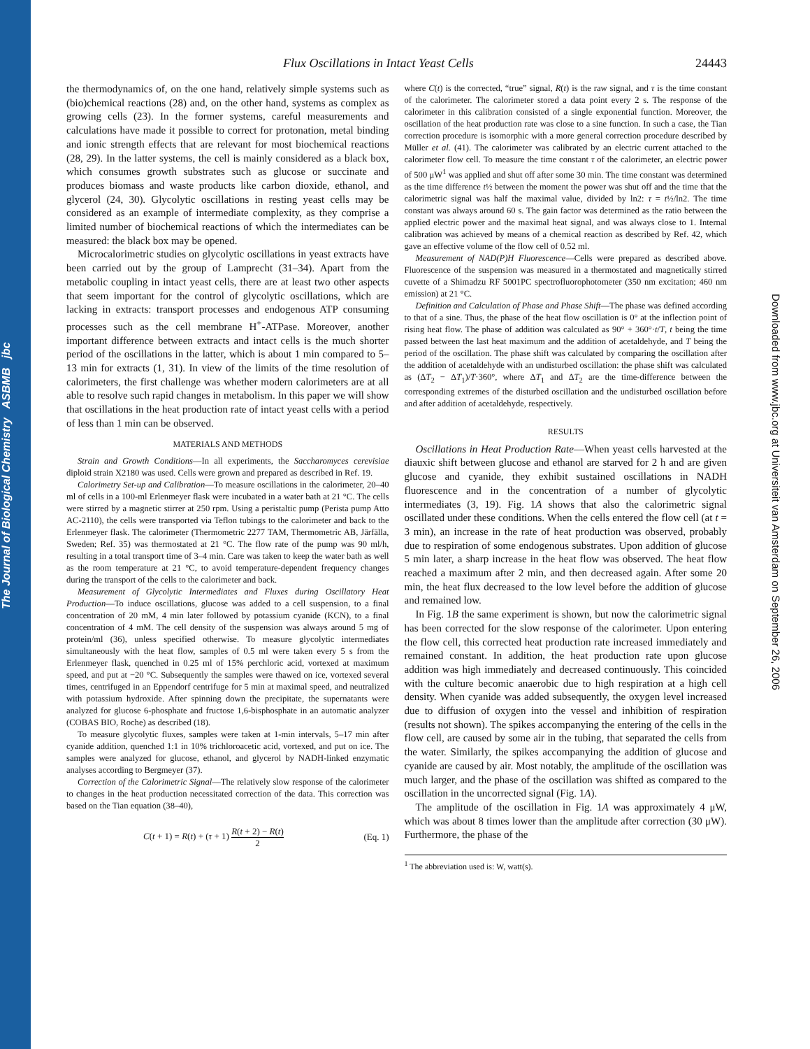The Journal of Biological Chemistry ASBMB jbc
Downloaded from www.jbc.org at Universiteit van Amsterdam on September 26, 2006
Flux Oscillations in Intact Yeast Cells 24443
the thermodynamics of, on the one hand, relatively simple systems such as (bio)chemical reactions (28) and, on the other hand, systems as complex as growing cells (23). In the former systems, careful measurements and calculations have made it possible to correct for protonation, metal binding and ionic strength effects that are relevant for most biochemical reactions (28, 29). In the latter systems, the cell is mainly considered as a black box, which consumes growth substrates such as glucose or succinate and produces biomass and waste products like carbon dioxide, ethanol, and glycerol (24, 30). Glycolytic oscillations in resting yeast cells may be considered as an example of intermediate complexity, as they comprise a limited number of biochemical reactions of which the intermediates can be measured: the black box may be opened.
Microcalorimetric studies on glycolytic oscillations in yeast extracts have been carried out by the group of Lamprecht (31–34). Apart from the metabolic coupling in intact yeast cells, there are at least two other aspects that seem important for the control of glycolytic oscillations, which are lacking in extracts: transport processes and endogenous ATP consuming processes such as the cell membrane H<sup>+</sup>-ATPase. Moreover, another important difference between extracts and intact cells is the much shorter period of the oscillations in the latter, which is about 1 min compared to 5–13 min for extracts (1, 31). In view of the limits of the time resolution of calorimeters, the first challenge was whether modern calorimeters are at all able to resolve such rapid changes in metabolism. In this paper we will show that oscillations in the heat production rate of intact yeast cells with a period of less than 1 min can be observed.
MATERIALS AND METHODS
Strain and Growth Conditions—In all experiments, the Saccharomyces cerevisiae diploid strain X2180 was used. Cells were grown and prepared as described in Ref. 19.
Calorimetry Set-up and Calibration—To measure oscillations in the calorimeter, 20–40 ml of cells in a 100-ml Erlenmeyer flask were incubated in a water bath at 21 °C. The cells were stirred by a magnetic stirrer at 250 rpm. Using a peristaltic pump (Perista pump Atto AC-2110), the cells were transported via Teflon tubings to the calorimeter and back to the Erlenmeyer flask. The calorimeter (Thermometric 2277 TAM, Thermometric AB, Järfälla, Sweden; Ref. 35) was thermostated at 21 °C. The flow rate of the pump was 90 ml/h, resulting in a total transport time of 3–4 min. Care was taken to keep the water bath as well as the room temperature at 21 °C, to avoid temperature-dependent frequency changes during the transport of the cells to the calorimeter and back.
Measurement of Glycolytic Intermediates and Fluxes during Oscillatory Heat Production—To induce oscillations, glucose was added to a cell suspension, to a final concentration of 20 mM, 4 min later followed by potassium cyanide (KCN), to a final concentration of 4 mM. The cell density of the suspension was always around 5 mg of protein/ml (36), unless specified otherwise. To measure glycolytic intermediates simultaneously with the heat flow, samples of 0.5 ml were taken every 5 s from the Erlenmeyer flask, quenched in 0.25 ml of 15% perchloric acid, vortexed at maximum speed, and put at −20 °C. Subsequently the samples were thawed on ice, vortexed several times, centrifuged in an Eppendorf centrifuge for 5 min at maximal speed, and neutralized with potassium hydroxide. After spinning down the precipitate, the supernatants were analyzed for glucose 6-phosphate and fructose 1,6-bisphosphate in an automatic analyzer (COBAS BIO, Roche) as described (18).
To measure glycolytic fluxes, samples were taken at 1-min intervals, 5–17 min after cyanide addition, quenched 1:1 in 10% trichloroacetic acid, vortexed, and put on ice. The samples were analyzed for glucose, ethanol, and glycerol by NADH-linked enzymatic analyses according to Bergmeyer (37).
Correction of the Calorimetric Signal—The relatively slow response of the calorimeter to changes in the heat production necessitated correction of the data. This correction was based on the Tian equation (38–40),
C(t + 1) = R(t) + (τ + 1) R(t + 2) − R(t) 2 (Eq. 1)
where C(t) is the corrected, “true” signal, R(t) is the raw signal, and τ is the time constant of the calorimeter. The calorimeter stored a data point every 2 s. The response of the calorimeter in this calibration consisted of a single exponential function. Moreover, the oscillation of the heat production rate was close to a sine function. In such a case, the Tian correction procedure is isomorphic with a more general correction procedure described by Müller et al. (41). The calorimeter was calibrated by an electric current attached to the calorimeter flow cell. To measure the time constant τ of the calorimeter, an electric power of 500 μW<sup>1</sup> was applied and shut off after some 30 min. The time constant was determined as the time difference t½ between the moment the power was shut off and the time that the calorimetric signal was half the maximal value, divided by ln2: τ = t½/ln2. The time constant was always around 60 s. The gain factor was determined as the ratio between the applied electric power and the maximal heat signal, and was always close to 1. Internal calibration was achieved by means of a chemical reaction as described by Ref. 42, which gave an effective volume of the flow cell of 0.52 ml.
Measurement of NAD(P)H Fluorescence—Cells were prepared as described above. Fluorescence of the suspension was measured in a thermostated and magnetically stirred cuvette of a Shimadzu RF 5001PC spectrofluorophotometer (350 nm excitation; 460 nm emission) at 21 °C.
Definition and Calculation of Phase and Phase Shift—The phase was defined according to that of a sine. Thus, the phase of the heat flow oscillation is 0° at the inflection point of rising heat flow. The phase of addition was calculated as 90° + 360°·t/T, t being the time passed between the last heat maximum and the addition of acetaldehyde, and T being the period of the oscillation. The phase shift was calculated by comparing the oscillation after the addition of acetaldehyde with an undisturbed oscillation: the phase shift was calculated as (ΔT<sub>2</sub> − ΔT<sub>1</sub>)/T·360°, where ΔT<sub>1</sub> and ΔT<sub>2</sub> are the time-difference between the corresponding extremes of the disturbed oscillation and the undisturbed oscillation before and after addition of acetaldehyde, respectively.
RESULTS
Oscillations in Heat Production Rate—When yeast cells harvested at the diauxic shift between glucose and ethanol are starved for 2 h and are given glucose and cyanide, they exhibit sustained oscillations in NADH fluorescence and in the concentration of a number of glycolytic intermediates (3, 19). Fig. 1A shows that also the calorimetric signal oscillated under these conditions. When the cells entered the flow cell (at t = 3 min), an increase in the rate of heat production was observed, probably due to respiration of some endogenous substrates. Upon addition of glucose 5 min later, a sharp increase in the heat flow was observed. The heat flow reached a maximum after 2 min, and then decreased again. After some 20 min, the heat flux decreased to the low level before the addition of glucose and remained low.
In Fig. 1B the same experiment is shown, but now the calorimetric signal has been corrected for the slow response of the calorimeter. Upon entering the flow cell, this corrected heat production rate increased immediately and remained constant. In addition, the heat production rate upon glucose addition was high immediately and decreased continuously. This coincided with the culture becomic anaerobic due to high respiration at a high cell density. When cyanide was added subsequently, the oxygen level increased due to diffusion of oxygen into the vessel and inhibition of respiration (results not shown). The spikes accompanying the entering of the cells in the flow cell, are caused by some air in the tubing, that separated the cells from the water. Similarly, the spikes accompanying the addition of glucose and cyanide are caused by air. Most notably, the amplitude of the oscillation was much larger, and the phase of the oscillation was shifted as compared to the oscillation in the uncorrected signal (Fig. 1A).
The amplitude of the oscillation in Fig. 1A was approximately 4 μW, which was about 8 times lower than the amplitude after correction (30 μW). Furthermore, the phase of the
<sup>1</sup> The abbreviation used is: W, watt(s).